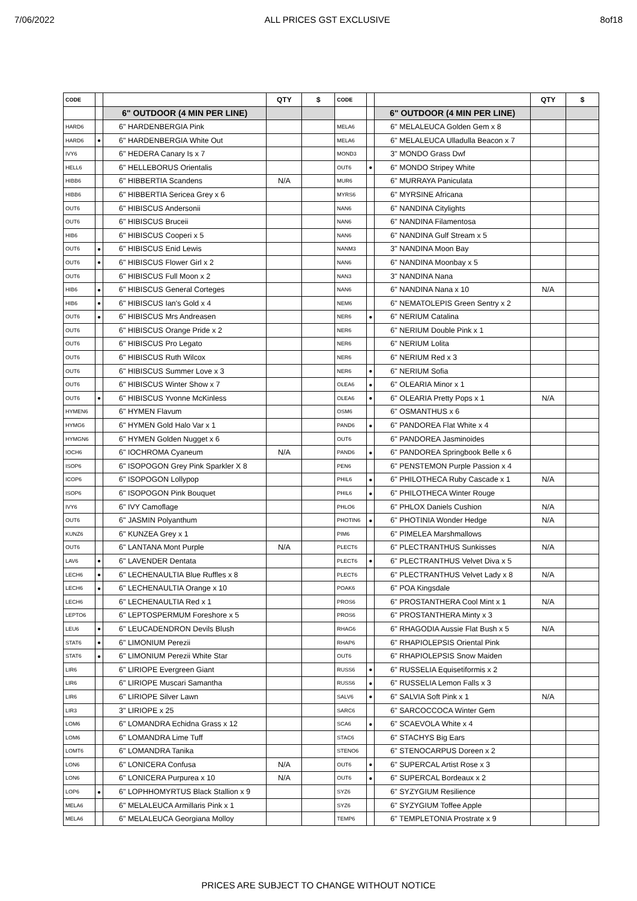7/06/2022 ALL PRICES GST EXCLUSIVE 8of18
| CODE | | | QTY | $ | CODE | | | QTY | $ |
| --- | --- | --- | --- | --- | --- | --- | --- | --- | --- |
| | | 6" OUTDOOR (4 MIN PER LINE) | | | | | 6" OUTDOOR (4 MIN PER LINE) | | |
| HARD6 | | 6" HARDENBERGIA Pink | | | MELA6 | | 6" MELALEUCA Golden Gem x 8 | | |
| HARD6 | ● | 6" HARDENBERGIA White Out | | | MELA6 | | 6" MELALEUCA Ulladulla Beacon x 7 | | |
| IVY6 | | 6" HEDERA Canary Is x 7 | | | MOND3 | | 3" MONDO Grass Dwf | | |
| HELL6 | | 6" HELLEBORUS Orientalis | | | OUT6 | ● | 6" MONDO Stripey White | | |
| HIBB6 | | 6" HIBBERTIA Scandens | N/A | | MUR6 | | 6" MURRAYA Paniculata | | |
| HIBB6 | | 6" HIBBERTIA Sericea Grey x 6 | | | MYRS6 | | 6" MYRSINE Africana | | |
| OUT6 | | 6" HIBISCUS Andersonii | | | NAN6 | | 6" NANDINA Citylights | | |
| OUT6 | | 6" HIBISCUS Bruceii | | | NAN6 | | 6" NANDINA Filamentosa | | |
| HIB6 | | 6" HIBISCUS Cooperi x 5 | | | NAN6 | | 6" NANDINA Gulf Stream x 5 | | |
| OUT6 | ● | 6" HIBISCUS Enid Lewis | | | NANM3 | | 3" NANDINA Moon Bay | | |
| OUT6 | ● | 6" HIBISCUS Flower Girl x 2 | | | NAN6 | | 6" NANDINA Moonbay x 5 | | |
| OUT6 | | 6" HIBISCUS Full Moon x 2 | | | NAN3 | | 3" NANDINA Nana | | |
| HIB6 | ● | 6" HIBISCUS General Corteges | | | NAN6 | | 6" NANDINA Nana x 10 | N/A | |
| HIB6 | ● | 6" HIBISCUS Ian's Gold x 4 | | | NEM6 | | 6" NEMATOLEPIS Green Sentry x 2 | | |
| OUT6 | ● | 6" HIBISCUS Mrs Andreasen | | | NER6 | ● | 6" NERIUM Catalina | | |
| OUT6 | | 6" HIBISCUS Orange Pride x 2 | | | NER6 | | 6" NERIUM Double Pink x 1 | | |
| OUT6 | | 6" HIBISCUS Pro Legato | | | NER6 | | 6" NERIUM Lolita | | |
| OUT6 | | 6" HIBISCUS Ruth Wilcox | | | NER6 | | 6" NERIUM Red x 3 | | |
| OUT6 | | 6" HIBISCUS Summer Love x 3 | | | NER6 | ● | 6" NERIUM Sofia | | |
| OUT6 | | 6" HIBISCUS Winter Show x 7 | | | OLEA6 | ● | 6" OLEARIA Minor x 1 | | |
| OUT6 | ● | 6" HIBISCUS Yvonne McKinless | | | OLEA6 | ● | 6" OLEARIA Pretty Pops x 1 | N/A | |
| HYMEN6 | | 6" HYMEN Flavum | | | OSM6 | | 6" OSMANTHUS x 6 | | |
| HYMG6 | | 6" HYMEN Gold Halo Var x 1 | | | PAND6 | ● | 6" PANDOREA Flat White x 4 | | |
| HYMGN6 | | 6" HYMEN Golden Nugget x 6 | | | OUT6 | | 6" PANDOREA Jasminoides | | |
| IOCH6 | | 6" IOCHROMA Cyaneum | N/A | | PAND6 | ● | 6" PANDOREA Springbook Belle x 6 | | |
| ISOP6 | | 6" ISOPOGON Grey Pink Sparkler X 8 | | | PEN6 | | 6" PENSTEMON Purple Passion x 4 | | |
| ICOP6 | | 6" ISOPOGON Lollypop | | | PHIL6 | ● | 6" PHILOTHECA Ruby Cascade x 1 | N/A | |
| ISOP6 | | 6" ISOPOGON Pink Bouquet | | | PHIL6 | ● | 6" PHILOTHECA Winter Rouge | | |
| IVY6 | | 6" IVY Camoflage | | | PHLO6 | | 6" PHLOX Daniels Cushion | N/A | |
| OUT6 | | 6" JASMIN Polyanthum | | | PHOTIN6 | ● | 6" PHOTINIA Wonder Hedge | N/A | |
| KUNZ6 | | 6" KUNZEA Grey x 1 | | | PIM6 | | 6" PIMELEA Marshmallows | | |
| OUT6 | | 6" LANTANA Mont Purple | N/A | | PLECT6 | | 6" PLECTRANTHUS Sunkisses | N/A | |
| LAV6 | ● | 6" LAVENDER Dentata | | | PLECT6 | ● | 6" PLECTRANTHUS Velvet Diva x 5 | | |
| LECH6 | ● | 6" LECHENAULTIA Blue Ruffles x 8 | | | PLECT6 | | 6" PLECTRANTHUS Velvet Lady x 8 | N/A | |
| LECH6 | ● | 6" LECHENAULTIA Orange x 10 | | | POAK6 | | 6" POA Kingsdale | | |
| LECH6 | | 6" LECHENAULTIA Red x 1 | | | PROS6 | | 6" PROSTANTHERA Cool Mint x 1 | N/A | |
| LEPTO6 | | 6" LEPTOSPERMUM Foreshore x 5 | | | PROS6 | | 6" PROSTANTHERA Minty x 3 | | |
| LEU6 | ● | 6" LEUCADENDRON Devils Blush | | | RHAG6 | | 6" RHAGODIA Aussie Flat Bush x 5 | N/A | |
| STAT6 | ● | 6" LIMONIUM Perezii | | | RHAP6 | | 6" RHAPIOLEPSIS Oriental Pink | | |
| STAT6 | ● | 6" LIMONIUM Perezii White Star | | | OUT6 | | 6" RHAPIOLEPSIS Snow Maiden | | |
| LIR6 | | 6" LIRIOPE Evergreen Giant | | | RUSS6 | ● | 6" RUSSELIA Equisetiformis x 2 | | |
| LIR6 | | 6" LIRIOPE Muscari Samantha | | | RUSS6 | ● | 6" RUSSELIA Lemon Falls x 3 | | |
| LIR6 | | 6" LIRIOPE Silver Lawn | | | SALV6 | ● | 6" SALVIA Soft Pink x 1 | N/A | |
| LIR3 | | 3" LIRIOPE x 25 | | | SARC6 | | 6" SARCOCCOCA Winter Gem | | |
| LOM6 | | 6" LOMANDRA Echidna Grass x 12 | | | SCA6 | ● | 6" SCAEVOLA White x 4 | | |
| LOM6 | | 6" LOMANDRA Lime Tuff | | | STAC6 | | 6" STACHYS Big Ears | | |
| LOMT6 | | 6" LOMANDRA Tanika | | | STENO6 | | 6" STENOCARPUS Doreen x 2 | | |
| LON6 | | 6" LONICERA Confusa | N/A | | OUT6 | ● | 6" SUPERCAL Artist Rose x 3 | | |
| LON6 | | 6" LONICERA Purpurea x 10 | N/A | | OUT6 | ● | 6" SUPERCAL Bordeaux x 2 | | |
| LOP6 | ● | 6" LOPHHOMYRTUS Black Stallion x 9 | | | SYZ6 | | 6" SYZYGIUM Resilience | | |
| MELA6 | | 6" MELALEUCA Armillaris Pink x 1 | | | SYZ6 | | 6" SYZYGIUM Toffee Apple | | |
| MELA6 | | 6" MELALEUCA Georgiana Molloy | | | TEMP6 | | 6" TEMPLETONIA Prostrate x 9 | | |
PRICES ARE SUBJECT TO CHANGE WITHOUT NOTICE